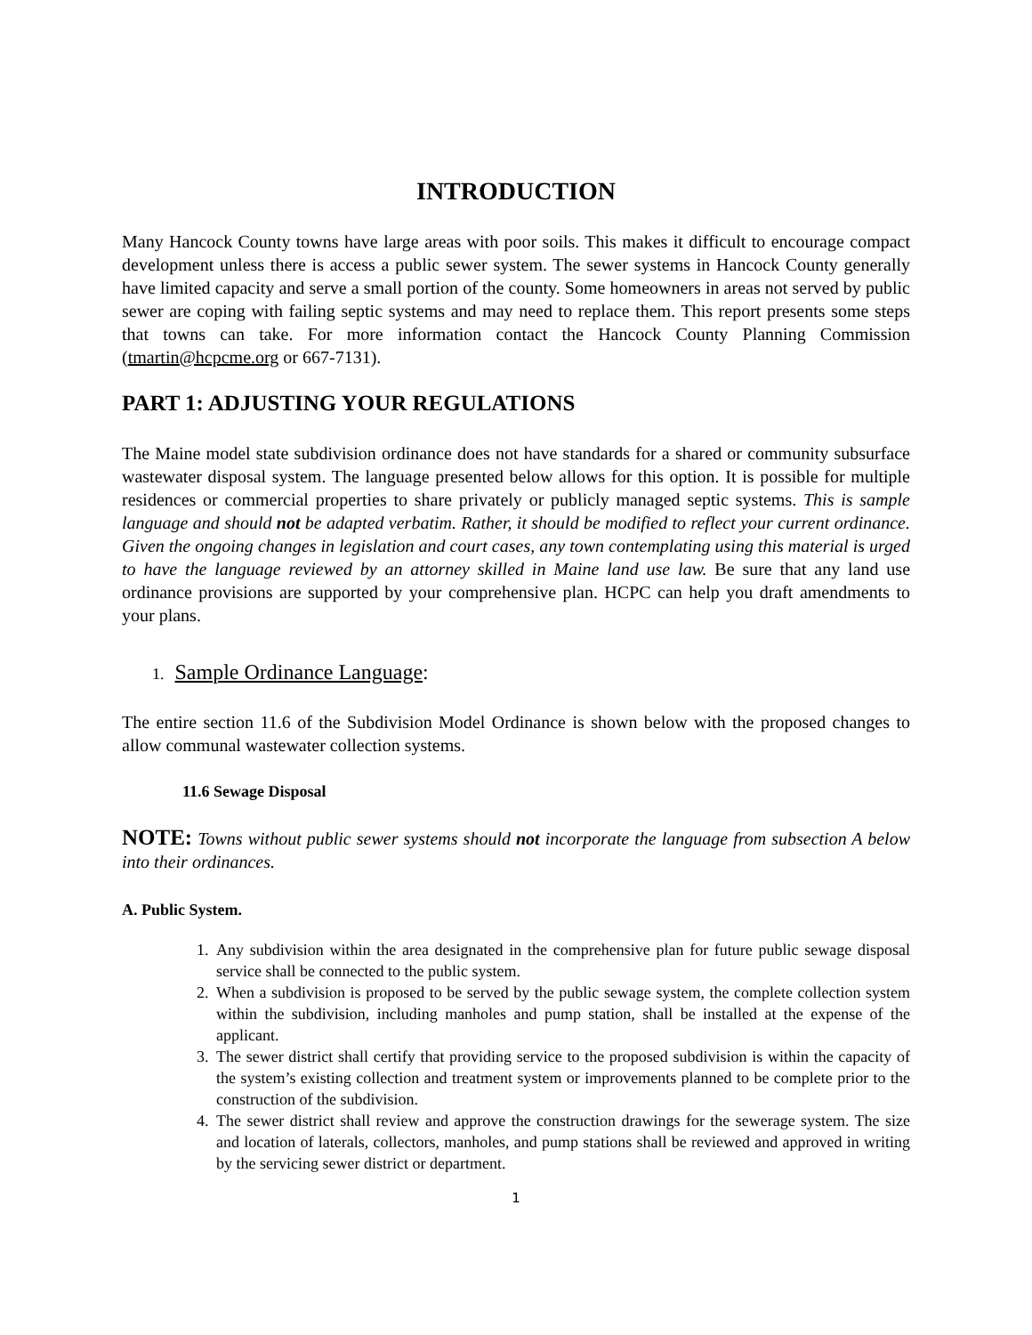INTRODUCTION
Many Hancock County towns have large areas with poor soils. This makes it difficult to encourage compact development unless there is access a public sewer system. The sewer systems in Hancock County generally have limited capacity and serve a small portion of the county. Some homeowners in areas not served by public sewer are coping with failing septic systems and may need to replace them. This report presents some steps that towns can take. For more information contact the Hancock County Planning Commission (tmartin@hcpcme.org or 667-7131).
PART 1: ADJUSTING YOUR REGULATIONS
The Maine model state subdivision ordinance does not have standards for a shared or community subsurface wastewater disposal system. The language presented below allows for this option. It is possible for multiple residences or commercial properties to share privately or publicly managed septic systems. This is sample language and should not be adapted verbatim. Rather, it should be modified to reflect your current ordinance. Given the ongoing changes in legislation and court cases, any town contemplating using this material is urged to have the language reviewed by an attorney skilled in Maine land use law. Be sure that any land use ordinance provisions are supported by your comprehensive plan. HCPC can help you draft amendments to your plans.
1. Sample Ordinance Language:
The entire section 11.6 of the Subdivision Model Ordinance is shown below with the proposed changes to allow communal wastewater collection systems.
11.6 Sewage Disposal
NOTE: Towns without public sewer systems should not incorporate the language from subsection A below into their ordinances.
A. Public System.
1. Any subdivision within the area designated in the comprehensive plan for future public sewage disposal service shall be connected to the public system.
2. When a subdivision is proposed to be served by the public sewage system, the complete collection system within the subdivision, including manholes and pump station, shall be installed at the expense of the applicant.
3. The sewer district shall certify that providing service to the proposed subdivision is within the capacity of the system’s existing collection and treatment system or improvements planned to be complete prior to the construction of the subdivision.
4. The sewer district shall review and approve the construction drawings for the sewerage system. The size and location of laterals, collectors, manholes, and pump stations shall be reviewed and approved in writing by the servicing sewer district or department.
1